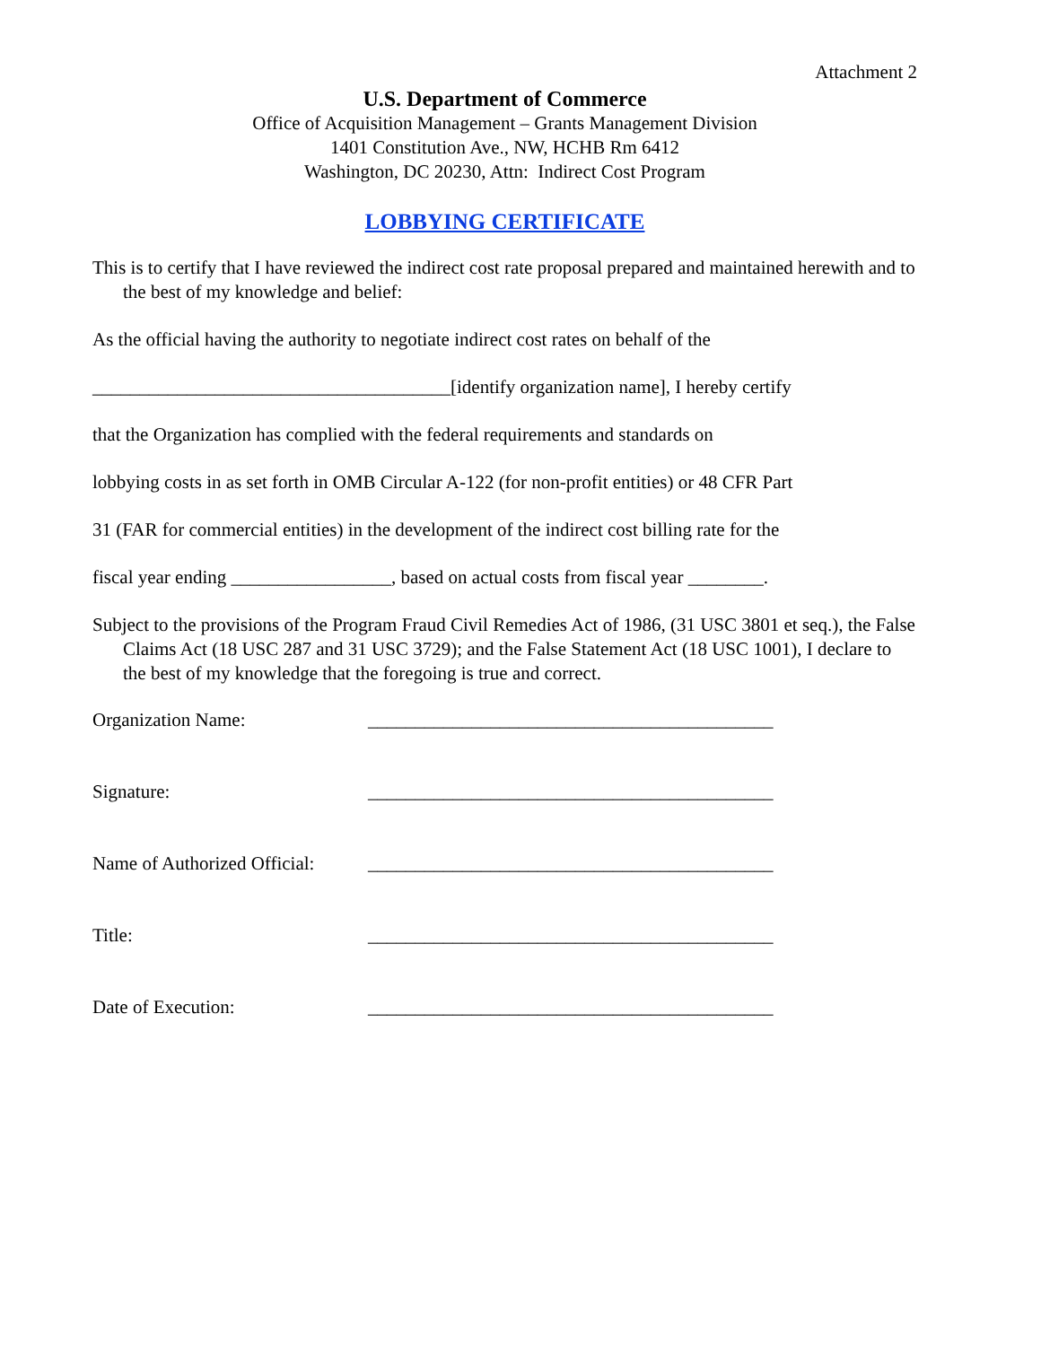Attachment 2
U.S. Department of Commerce
Office of Acquisition Management – Grants Management Division
1401 Constitution Ave., NW, HCHB Rm 6412
Washington, DC 20230, Attn: Indirect Cost Program
LOBBYING CERTIFICATE
This is to certify that I have reviewed the indirect cost rate proposal prepared and maintained herewith and to the best of my knowledge and belief:
As the official having the authority to negotiate indirect cost rates on behalf of the
______________________________________[identify organization name], I hereby certify
that the Organization has complied with the federal requirements and standards on
lobbying costs in as set forth in OMB Circular A-122 (for non-profit entities) or 48 CFR Part
31 (FAR for commercial entities) in the development of the indirect cost billing rate for the
fiscal year ending _________________, based on actual costs from fiscal year ________.
Subject to the provisions of the Program Fraud Civil Remedies Act of 1986, (31 USC 3801 et seq.), the False Claims Act (18 USC 287 and 31 USC 3729); and the False Statement Act (18 USC 1001), I declare to the best of my knowledge that the foregoing is true and correct.
Organization Name: ___________________________________________
Signature: ___________________________________________
Name of Authorized Official:
___________________________________________
Title: ___________________________________________
Date of Execution: ___________________________________________